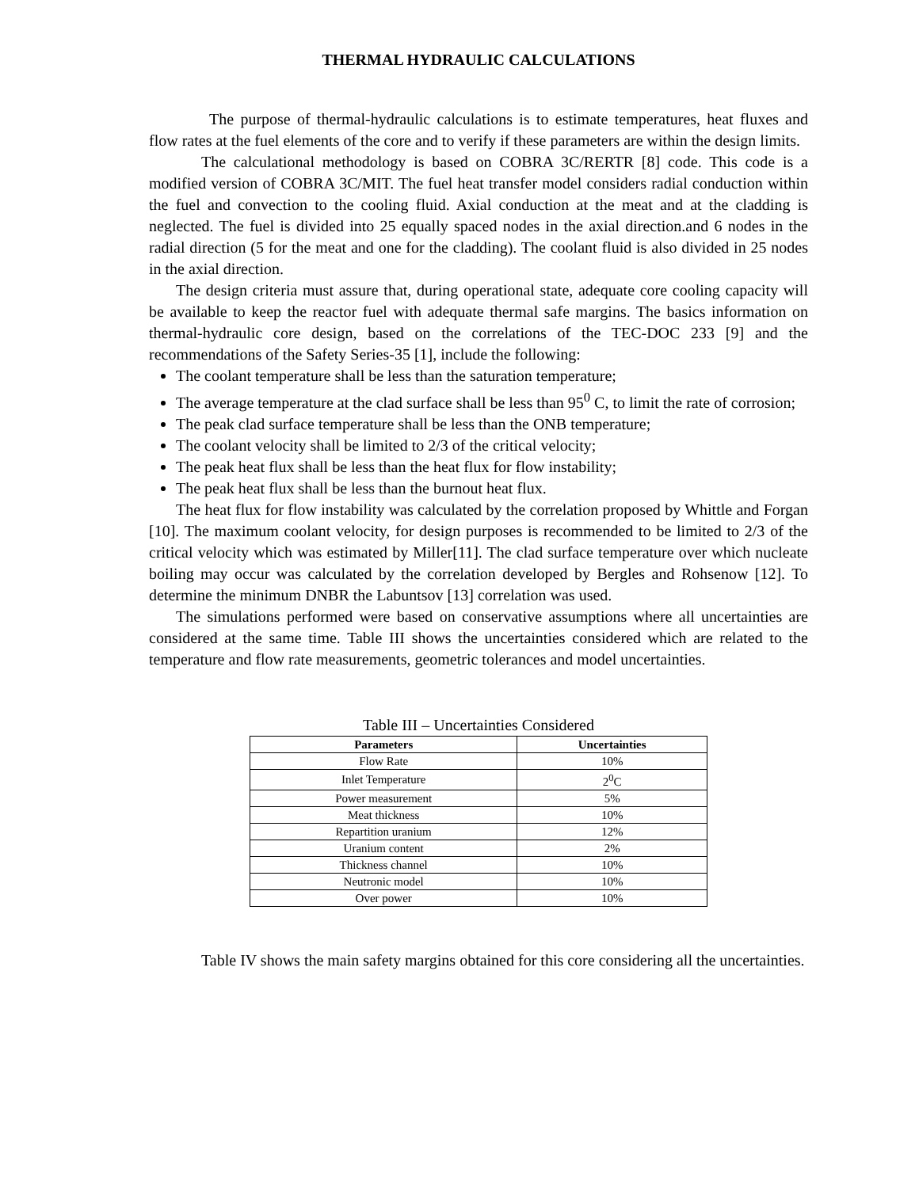THERMAL HYDRAULIC CALCULATIONS
The purpose of thermal-hydraulic calculations is to estimate temperatures, heat fluxes and flow rates at the fuel elements of the core and to verify if these parameters are within the design limits.
The calculational methodology is based on COBRA 3C/RERTR [8] code. This code is a modified version of COBRA 3C/MIT. The fuel heat transfer model considers radial conduction within the fuel and convection to the cooling fluid. Axial conduction at the meat and at the cladding is neglected. The fuel is divided into 25 equally spaced nodes in the axial direction.and 6 nodes in the radial direction (5 for the meat and one for the cladding). The coolant fluid is also divided in 25 nodes in the axial direction.
The design criteria must assure that, during operational state, adequate core cooling capacity will be available to keep the reactor fuel with adequate thermal safe margins. The basics information on thermal-hydraulic core design, based on the correlations of the TEC-DOC 233 [9] and the recommendations of the Safety Series-35 [1], include the following:
The coolant temperature shall be less than the saturation temperature;
The average temperature at the clad surface shall be less than 95<sup>0</sup> C, to limit the rate of corrosion;
The peak clad surface temperature shall be less than the ONB temperature;
The coolant velocity shall be limited to 2/3 of the critical velocity;
The peak heat flux shall be less than the heat flux for flow instability;
The peak heat flux shall be less than the burnout heat flux.
The heat flux for flow instability was calculated by the correlation proposed by Whittle and Forgan [10]. The maximum coolant velocity, for design purposes is recommended to be limited to 2/3 of the critical velocity which was estimated by Miller[11]. The clad surface temperature over which nucleate boiling may occur was calculated by the correlation developed by Bergles and Rohsenow [12]. To determine the minimum DNBR the Labuntsov [13] correlation was used.
The simulations performed were based on conservative assumptions where all uncertainties are considered at the same time. Table III shows the uncertainties considered which are related to the temperature and flow rate measurements, geometric tolerances and model uncertainties.
Table III – Uncertainties Considered
| Parameters | Uncertainties |
| --- | --- |
| Flow Rate | 10% |
| Inlet Temperature | 2<sup>0</sup>C |
| Power measurement | 5% |
| Meat thickness | 10% |
| Repartition uranium | 12% |
| Uranium content | 2% |
| Thickness channel | 10% |
| Neutronic model | 10% |
| Over power | 10% |
Table IV shows the main safety margins obtained for this core considering all the uncertainties.